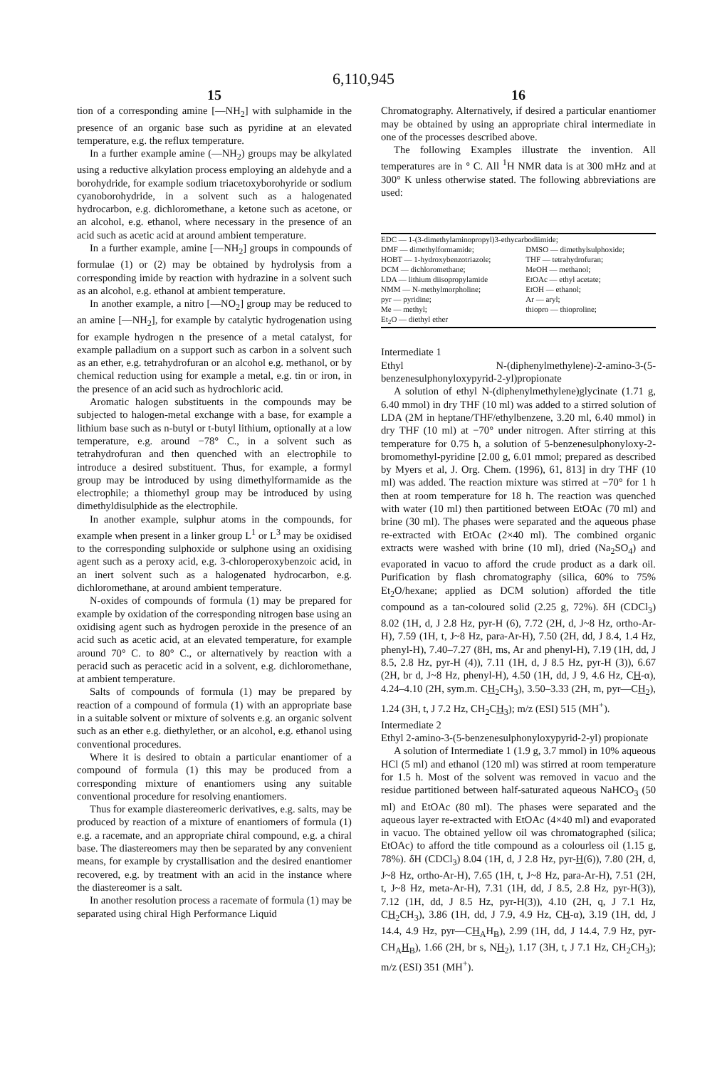6,110,945
15
tion of a corresponding amine [—NH<sub>2</sub>] with sulphamide in the presence of an organic base such as pyridine at an elevated temperature, e.g. the reflux temperature.
In a further example amine (—NH<sub>2</sub>) groups may be alkylated using a reductive alkylation process employing an aldehyde and a borohydride, for example sodium triacetoxyborohyride or sodium cyanoborohydride, in a solvent such as a halogenated hydrocarbon, e.g. dichloromethane, a ketone such as acetone, or an alcohol, e.g. ethanol, where necessary in the presence of an acid such as acetic acid at around ambient temperature.
In a further example, amine [—NH<sub>2</sub>] groups in compounds of formulae (1) or (2) may be obtained by hydrolysis from a corresponding imide by reaction with hydrazine in a solvent such as an alcohol, e.g. ethanol at ambient temperature.
In another example, a nitro [—NO<sub>2</sub>] group may be reduced to an amine [—NH<sub>2</sub>], for example by catalytic hydrogenation using for example hydrogen n the presence of a metal catalyst, for example palladium on a support such as carbon in a solvent such as an ether, e.g. tetrahydrofuran or an alcohol e.g. methanol, or by chemical reduction using for example a metal, e.g. tin or iron, in the presence of an acid such as hydrochloric acid.
Aromatic halogen substituents in the compounds may be subjected to halogen-metal exchange with a base, for example a lithium base such as n-butyl or t-butyl lithium, optionally at a low temperature, e.g. around −78° C., in a solvent such as tetrahydrofuran and then quenched with an electrophile to introduce a desired substituent. Thus, for example, a formyl group may be introduced by using dimethylformamide as the electrophile; a thiomethyl group may be introduced by using dimethyldisulphide as the electrophile.
In another example, sulphur atoms in the compounds, for example when present in a linker group L<sup>1</sup> or L<sup>3</sup> may be oxidised to the corresponding sulphoxide or sulphone using an oxidising agent such as a peroxy acid, e.g. 3-chloroperoxybenzoic acid, in an inert solvent such as a halogenated hydrocarbon, e.g. dichloromethane, at around ambient temperature.
N-oxides of compounds of formula (1) may be prepared for example by oxidation of the corresponding nitrogen base using an oxidising agent such as hydrogen peroxide in the presence of an acid such as acetic acid, at an elevated temperature, for example around 70° C. to 80° C., or alternatively by reaction with a peracid such as peracetic acid in a solvent, e.g. dichloromethane, at ambient temperature.
Salts of compounds of formula (1) may be prepared by reaction of a compound of formula (1) with an appropriate base in a suitable solvent or mixture of solvents e.g. an organic solvent such as an ether e.g. diethylether, or an alcohol, e.g. ethanol using conventional procedures.
Where it is desired to obtain a particular enantiomer of a compound of formula (1) this may be produced from a corresponding mixture of enantiomers using any suitable conventional procedure for resolving enantiomers.
Thus for example diastereomeric derivatives, e.g. salts, may be produced by reaction of a mixture of enantiomers of formula (1) e.g. a racemate, and an appropriate chiral compound, e.g. a chiral base. The diastereomers may then be separated by any convenient means, for example by crystallisation and the desired enantiomer recovered, e.g. by treatment with an acid in the instance where the diastereomer is a salt.
In another resolution process a racemate of formula (1) may be separated using chiral High Performance Liquid
16
Chromatography. Alternatively, if desired a particular enantiomer may be obtained by using an appropriate chiral intermediate in one of the processes described above.
The following Examples illustrate the invention. All temperatures are in ° C. All <sup>1</sup>H NMR data is at 300 mHz and at 300° K unless otherwise stated. The following abbreviations are used:
| EDC — 1-(3-dimethylaminopropyl)3-ethycarbodiimide; | |
| DMF — dimethylformamide; | DMSO — dimethylsulphoxide; |
| HOBT — 1-hydroxybenzotriazole; | THF — tetrahydrofuran; |
| DCM — dichloromethane; | MeOH — methanol; |
| LDA — lithium diisopropylamide | EtOAc — ethyl acetate; |
| NMM — N-methylmorpholine; | EtOH — ethanol; |
| pyr — pyridine; | Ar — aryl; |
| Me — methyl; | thiopro — thioproline; |
| Et<sub>2</sub>O — diethyl ether | |
Intermediate 1
Ethyl N-(diphenylmethylene)-2-amino-3-(5-benzenesulphonyloxypyrid-2-yl)propionate
A solution of ethyl N-(diphenylmethylene)glycinate (1.71 g, 6.40 mmol) in dry THF (10 ml) was added to a stirred solution of LDA (2M in heptane/THF/ethylbenzene, 3.20 ml, 6.40 mmol) in dry THF (10 ml) at −70° under nitrogen. After stirring at this temperature for 0.75 h, a solution of 5-benzenesulphonyloxy-2-bromomethyl-pyridine [2.00 g, 6.01 mmol; prepared as described by Myers et al, J. Org. Chem. (1996), 61, 813] in dry THF (10 ml) was added. The reaction mixture was stirred at −70° for 1 h then at room temperature for 18 h. The reaction was quenched with water (10 ml) then partitioned between EtOAc (70 ml) and brine (30 ml). The phases were separated and the aqueous phase re-extracted with EtOAc (2×40 ml). The combined organic extracts were washed with brine (10 ml), dried (Na<sub>2</sub>SO<sub>4</sub>) and evaporated in vacuo to afford the crude product as a dark oil. Purification by flash chromatography (silica, 60% to 75% Et<sub>2</sub>O/hexane; applied as DCM solution) afforded the title compound as a tan-coloured solid (2.25 g, 72%). δH (CDCl<sub>3</sub>) 8.02 (1H, d, J 2.8 Hz, pyr-H (6), 7.72 (2H, d, J~8 Hz, ortho-Ar-H), 7.59 (1H, t, J~8 Hz, para-Ar-H), 7.50 (2H, dd, J 8.4, 1.4 Hz, phenyl-H), 7.40–7.27 (8H, ms, Ar and phenyl-H), 7.19 (1H, dd, J 8.5, 2.8 Hz, pyr-H (4)), 7.11 (1H, d, J 8.5 Hz, pyr-H (3)), 6.67 (2H, br d, J~8 Hz, phenyl-H), 4.50 (1H, dd, J 9, 4.6 Hz, CH-α), 4.24–4.10 (2H, sym.m. CH<sub>2</sub>CH<sub>3</sub>), 3.50–3.33 (2H, m, pyr—CH<sub>2</sub>), 1.24 (3H, t, J 7.2 Hz, CH<sub>2</sub>CH<sub>3</sub>); m/z (ESI) 515 (MH<sup>+</sup>).
Intermediate 2
Ethyl 2-amino-3-(5-benzenesulphonyloxypyrid-2-yl) propionate
A solution of Intermediate 1 (1.9 g, 3.7 mmol) in 10% aqueous HCl (5 ml) and ethanol (120 ml) was stirred at room temperature for 1.5 h. Most of the solvent was removed in vacuo and the residue partitioned between half-saturated aqueous NaHCO<sub>3</sub> (50 ml) and EtOAc (80 ml). The phases were separated and the aqueous layer re-extracted with EtOAc (4×40 ml) and evaporated in vacuo. The obtained yellow oil was chromatographed (silica; EtOAc) to afford the title compound as a colourless oil (1.15 g, 78%). δH (CDCl<sub>3</sub>) 8.04 (1H, d, J 2.8 Hz, pyr-H(6)), 7.80 (2H, d, J~8 Hz, ortho-Ar-H), 7.65 (1H, t, J~8 Hz, para-Ar-H), 7.51 (2H, t, J~8 Hz, meta-Ar-H), 7.31 (1H, dd, J 8.5, 2.8 Hz, pyr-H(3)), 7.12 (1H, dd, J 8.5 Hz, pyr-H(3)), 4.10 (2H, q, J 7.1 Hz, CH<sub>2</sub>CH<sub>3</sub>), 3.86 (1H, dd, J 7.9, 4.9 Hz, CH-α), 3.19 (1H, dd, J 14.4, 4.9 Hz, pyr—CH<sub>A</sub>H<sub>B</sub>), 2.99 (1H, dd, J 14.4, 7.9 Hz, pyr-CH<sub>A</sub>H<sub>B</sub>), 1.66 (2H, br s, NH<sub>2</sub>), 1.17 (3H, t, J 7.1 Hz, CH<sub>2</sub>CH<sub>3</sub>); m/z (ESI) 351 (MH<sup>+</sup>).